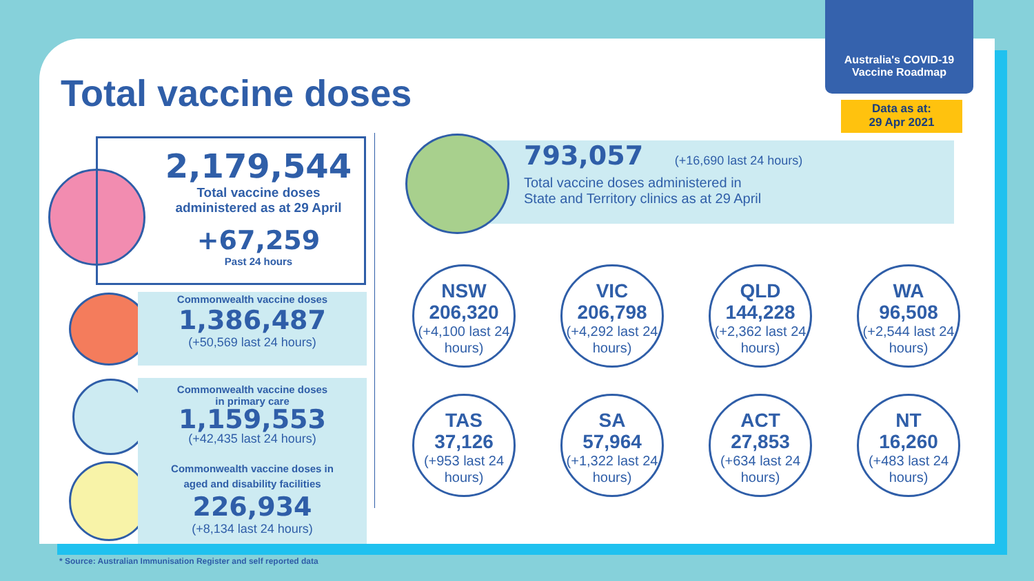Australia's COVID-19
Vaccine Roadmap
Data as at:
29 Apr 2021
Total vaccine doses
2,179,544
Total vaccine doses
administered as at 29 April
+67,259
Past 24 hours
Commonwealth vaccine doses
1,386,487
(+50,569 last 24 hours)
Commonwealth vaccine doses
in primary care
1,159,553
(+42,435 last 24 hours)
Commonwealth vaccine doses in
aged and disability facilities
226,934
(+8,134 last 24 hours)
793,057 (+16,690 last 24 hours)
Total vaccine doses administered in
State and Territory clinics as at 29 April
NSW
206,320
(+4,100 last 24 hours)
VIC
206,798
(+4,292 last 24 hours)
QLD
144,228
(+2,362 last 24 hours)
WA
96,508
(+2,544 last 24 hours)
TAS
37,126
(+953 last 24 hours)
SA
57,964
(+1,322 last 24 hours)
ACT
27,853
(+634 last 24 hours)
NT
16,260
(+483 last 24 hours)
* Source: Australian Immunisation Register and self reported data